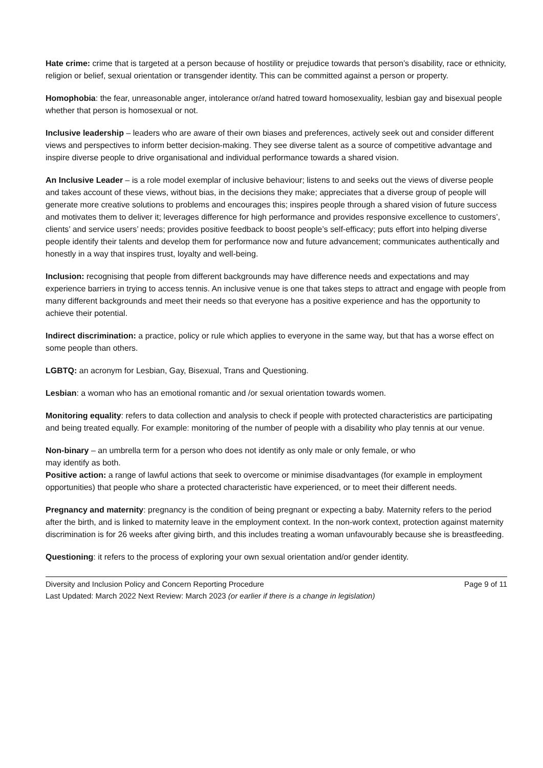Hate crime: crime that is targeted at a person because of hostility or prejudice towards that person’s disability, race or ethnicity, religion or belief, sexual orientation or transgender identity. This can be committed against a person or property.
Homophobia: the fear, unreasonable anger, intolerance or/and hatred toward homosexuality, lesbian gay and bisexual people whether that person is homosexual or not.
Inclusive leadership – leaders who are aware of their own biases and preferences, actively seek out and consider different views and perspectives to inform better decision-making. They see diverse talent as a source of competitive advantage and inspire diverse people to drive organisational and individual performance towards a shared vision.
An Inclusive Leader – is a role model exemplar of inclusive behaviour; listens to and seeks out the views of diverse people and takes account of these views, without bias, in the decisions they make; appreciates that a diverse group of people will generate more creative solutions to problems and encourages this; inspires people through a shared vision of future success and motivates them to deliver it; leverages difference for high performance and provides responsive excellence to customers’, clients’ and service users’ needs; provides positive feedback to boost people’s self-efficacy; puts effort into helping diverse people identify their talents and develop them for performance now and future advancement; communicates authentically and honestly in a way that inspires trust, loyalty and well-being.
Inclusion: recognising that people from different backgrounds may have difference needs and expectations and may experience barriers in trying to access tennis. An inclusive venue is one that takes steps to attract and engage with people from many different backgrounds and meet their needs so that everyone has a positive experience and has the opportunity to achieve their potential.
Indirect discrimination: a practice, policy or rule which applies to everyone in the same way, but that has a worse effect on some people than others.
LGBTQ: an acronym for Lesbian, Gay, Bisexual, Trans and Questioning.
Lesbian: a woman who has an emotional romantic and /or sexual orientation towards women.
Monitoring equality: refers to data collection and analysis to check if people with protected characteristics are participating and being treated equally. For example: monitoring of the number of people with a disability who play tennis at our venue.
Non-binary – an umbrella term for a person who does not identify as only male or only female, or who
may identify as both.
Positive action: a range of lawful actions that seek to overcome or minimise disadvantages (for example in employment opportunities) that people who share a protected characteristic have experienced, or to meet their different needs.
Pregnancy and maternity: pregnancy is the condition of being pregnant or expecting a baby. Maternity refers to the period after the birth, and is linked to maternity leave in the employment context. In the non-work context, protection against maternity discrimination is for 26 weeks after giving birth, and this includes treating a woman unfavourably because she is breastfeeding.
Questioning: it refers to the process of exploring your own sexual orientation and/or gender identity.
Diversity and Inclusion Policy and Concern Reporting Procedure Page 9 of 11
Last Updated: March 2022 Next Review: March 2023 (or earlier if there is a change in legislation)